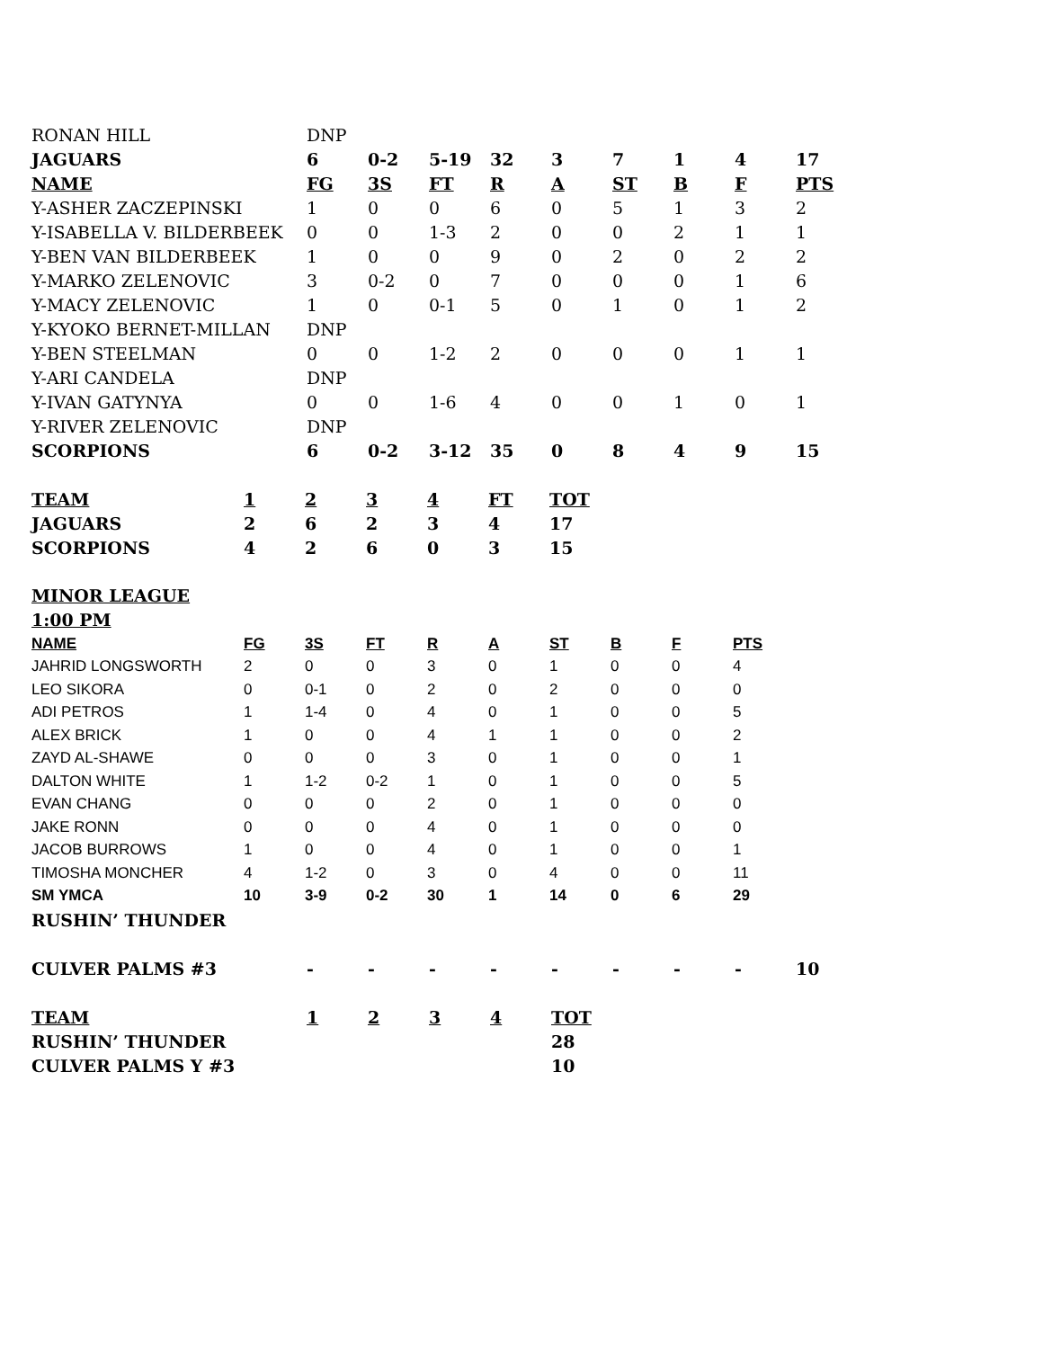| RONAN HILL | DNP | | | | | | | | |
| JAGUARS | 6 | 0-2 | 5-19 | 32 | 3 | 7 | 1 | 4 | 17 |
| NAME | FG | 3S | FT | R | A | ST | B | F | PTS |
| Y-ASHER ZACZEPINSKI | 1 | 0 | 0 | 6 | 0 | 5 | 1 | 3 | 2 |
| Y-ISABELLA V. BILDERBEEK | 0 | 0 | 1-3 | 2 | 0 | 0 | 2 | 1 | 1 |
| Y-BEN VAN BILDERBEEK | 1 | 0 | 0 | 9 | 0 | 2 | 0 | 2 | 2 |
| Y-MARKO ZELENOVIC | 3 | 0-2 | 0 | 7 | 0 | 0 | 0 | 1 | 6 |
| Y-MACY ZELENOVIC | 1 | 0 | 0-1 | 5 | 0 | 1 | 0 | 1 | 2 |
| Y-KYOKO BERNET-MILLAN | DNP | | | | | | | | |
| Y-BEN STEELMAN | 0 | 0 | 1-2 | 2 | 0 | 0 | 0 | 1 | 1 |
| Y-ARI CANDELA | DNP | | | | | | | | |
| Y-IVAN GATYNYA | 0 | 0 | 1-6 | 4 | 0 | 0 | 1 | 0 | 1 |
| Y-RIVER ZELENOVIC | DNP | | | | | | | | |
| SCORPIONS | 6 | 0-2 | 3-12 | 35 | 0 | 8 | 4 | 9 | 15 |
| TEAM | 1 | 2 | 3 | 4 | FT | TOT |
| --- | --- | --- | --- | --- | --- | --- |
| JAGUARS | 2 | 6 | 2 | 3 | 4 | 17 |
| SCORPIONS | 4 | 2 | 6 | 0 | 3 | 15 |
MINOR LEAGUE
1:00 PM
| NAME | FG | 3S | FT | R | A | ST | B | F | PTS |
| --- | --- | --- | --- | --- | --- | --- | --- | --- | --- |
| JAHRID LONGSWORTH | 2 | 0 | 0 | 3 | 0 | 1 | 0 | 0 | 4 |
| LEO SIKORA | 0 | 0-1 | 0 | 2 | 0 | 2 | 0 | 0 | 0 |
| ADI PETROS | 1 | 1-4 | 0 | 4 | 0 | 1 | 0 | 0 | 5 |
| ALEX BRICK | 1 | 0 | 0 | 4 | 1 | 1 | 0 | 0 | 2 |
| ZAYD AL-SHAWE | 0 | 0 | 0 | 3 | 0 | 1 | 0 | 0 | 1 |
| DALTON WHITE | 1 | 1-2 | 0-2 | 1 | 0 | 1 | 0 | 0 | 5 |
| EVAN CHANG | 0 | 0 | 0 | 2 | 0 | 1 | 0 | 0 | 0 |
| JAKE RONN | 0 | 0 | 0 | 4 | 0 | 1 | 0 | 0 | 0 |
| JACOB BURROWS | 1 | 0 | 0 | 4 | 0 | 1 | 0 | 0 | 1 |
| TIMOSHA MONCHER | 4 | 1-2 | 0 | 3 | 0 | 4 | 0 | 0 | 11 |
| SM YMCA | 10 | 3-9 | 0-2 | 30 | 1 | 14 | 0 | 6 | 29 |
| RUSHIN’ THUNDER | | | | | | | | | |
| CULVER PALMS #3 | - | - | - | - | - | - | - | - | 10 |
| TEAM | 1 | 2 | 3 | 4 | TOT | | | | |
| RUSHIN’ THUNDER | | | | | 28 | | | | |
| CULVER PALMS Y #3 | | | | | 10 | | | | |